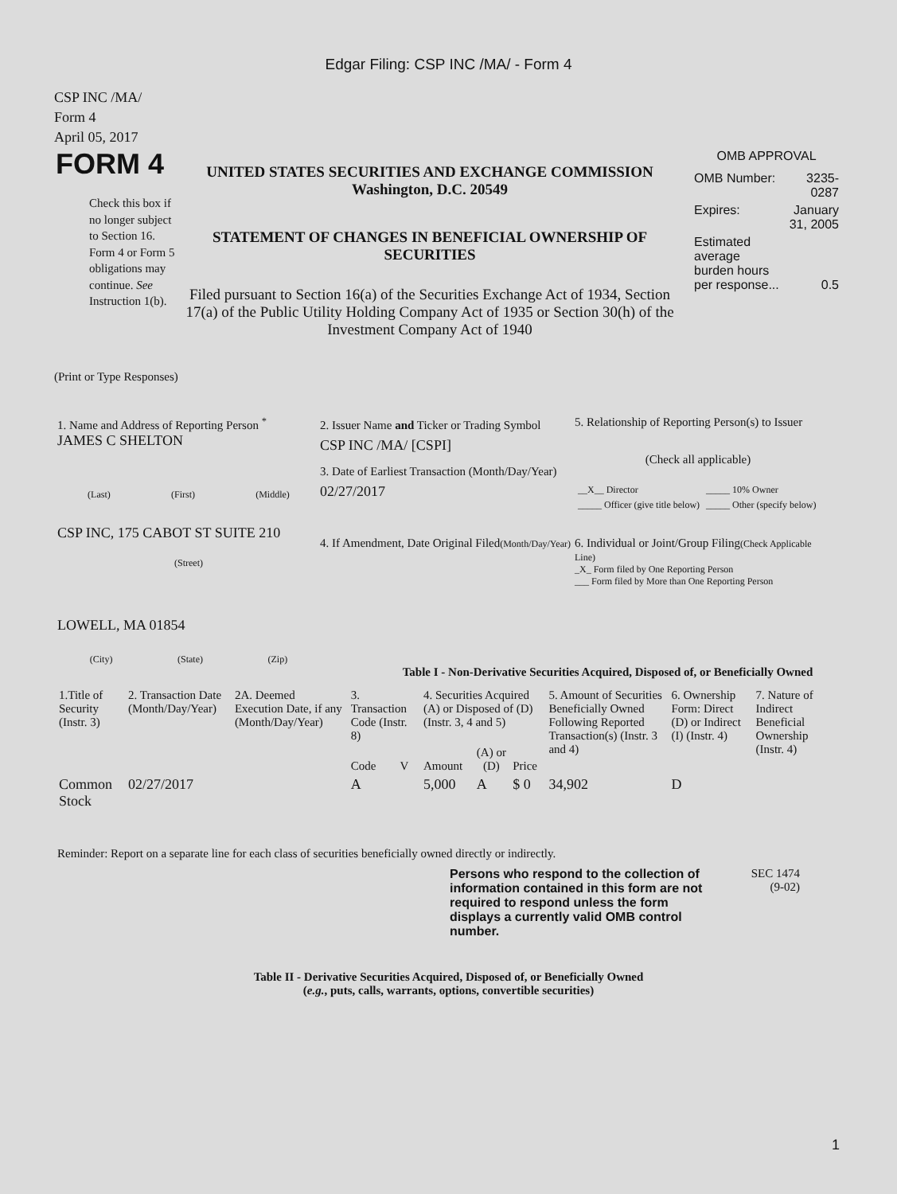Edgar Filing: CSP INC /MA/ - Form 4
CSP INC /MA/
Form 4
April 05, 2017
FORM 4
Check this box if no longer subject to Section 16. Form 4 or Form 5 obligations may continue. See Instruction 1(b).
UNITED STATES SECURITIES AND EXCHANGE COMMISSION
Washington, D.C. 20549
STATEMENT OF CHANGES IN BENEFICIAL OWNERSHIP OF SECURITIES
Filed pursuant to Section 16(a) of the Securities Exchange Act of 1934, Section 17(a) of the Public Utility Holding Company Act of 1935 or Section 30(h) of the Investment Company Act of 1940
OMB APPROVAL
| OMB Number: | 3235-0287 |
| Expires: | January 31, 2005 |
| Estimated average burden hours per response... | 0.5 |
(Print or Type Responses)
1. Name and Address of Reporting Person <sup>*</sup>
JAMES C SHELTON
(Last) (First) (Middle)
CSP INC, 175 CABOT ST SUITE 210
(Street)
LOWELL, MA 01854
(City) (State) (Zip)
2. Issuer Name and Ticker or Trading Symbol
CSP INC /MA/ [CSPI]
3. Date of Earliest Transaction (Month/Day/Year)
02/27/2017
4. If Amendment, Date Original Filed(Month/Day/Year)
5. Relationship of Reporting Person(s) to Issuer
(Check all applicable)
| __X__ Director | _____ 10% Owner |
| _____ Officer (give title below) | _____ Other (specify below) |
6. Individual or Joint/Group Filing(Check Applicable Line)
_X_ Form filed by One Reporting Person
___ Form filed by More than One Reporting Person
Table I - Non-Derivative Securities Acquired, Disposed of, or Beneficially Owned
| 1.Title of Security (Instr. 3) | 2. Transaction Date (Month/Day/Year) | 2A. Deemed Execution Date, if any (Month/Day/Year) | 3. Transaction Code (Instr. 8) | | 4. Securities Acquired (A) or Disposed of (D) (Instr. 3, 4 and 5) | | | 5. Amount of Securities Beneficially Owned Following Reported Transaction(s) (Instr. 3 and 4) | 6. Ownership Form: Direct (D) or Indirect (I) (Instr. 4) | 7. Nature of Indirect Beneficial Ownership (Instr. 4) |
| --- | --- | --- | --- | --- | --- | --- | --- | --- | --- | --- |
| | | | Code | V | Amount | (A) or (D) | Price | | | |
| Common Stock | 02/27/2017 | | A | | 5,000 | A | $ 0 | 34,902 | D | |
Reminder: Report on a separate line for each class of securities beneficially owned directly or indirectly.
Persons who respond to the collection of information contained in this form are not required to respond unless the form displays a currently valid OMB control number.
SEC 1474
(9-02)
Table II - Derivative Securities Acquired, Disposed of, or Beneficially Owned
(e.g., puts, calls, warrants, options, convertible securities)
1